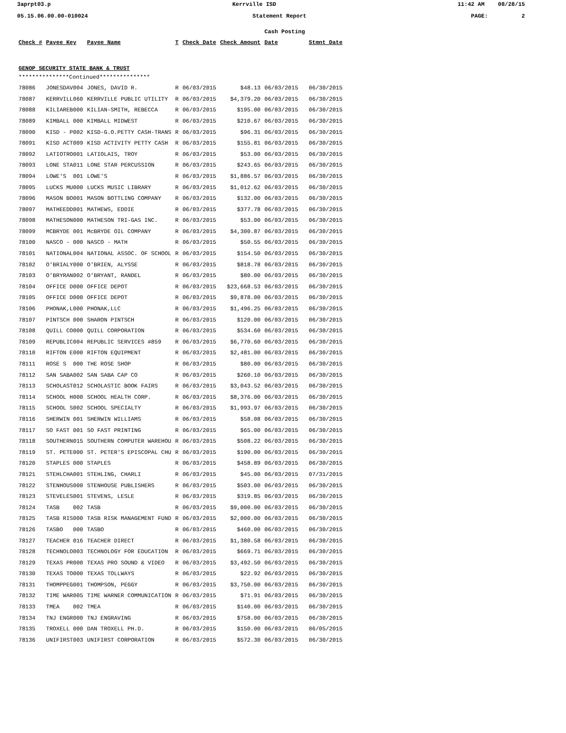3aprpt03.p Kerrville ISD 11:42 AM 08/28/15
05.15.06.00.00-010024 Statement Report PAGE: 2
| | | | | | | Cash Posting | |
| --- | --- | --- | --- | --- | --- | --- | --- |
| Check # | Payee Key | Payee Name | T | Check Date | Check Amount | Date | Stmnt Date |
| GENOP SECURITY STATE BANK & TRUST | | | | | | | |
| ***************Continued*************** | | | | | | | |
| 78086 | JONESDAV004 | JONES, DAVID R. | R | 06/03/2015 | $48.13 | 06/03/2015 | 06/30/2015 |
| 78087 | KERRVILL060 | KERRVILLE PUBLIC UTILITY | R | 06/03/2015 | $4,379.20 | 06/03/2015 | 06/30/2015 |
| 78088 | KILIAREB000 | KILIAN-SMITH, REBECCA | R | 06/03/2015 | $195.00 | 06/03/2015 | 06/30/2015 |
| 78089 | KIMBALL 000 | KIMBALL MIDWEST | R | 06/03/2015 | $210.67 | 06/03/2015 | 06/30/2015 |
| 78090 | KISD - P002 | KISD-G.O.PETTY CASH-TRANS | R | 06/03/2015 | $96.31 | 06/03/2015 | 06/30/2015 |
| 78091 | KISD ACT009 | KISD ACTIVITY PETTY CASH | R | 06/03/2015 | $155.81 | 06/03/2015 | 06/30/2015 |
| 78092 | LATIOTRO001 | LATIOLAIS, TROY | R | 06/03/2015 | $53.00 | 06/03/2015 | 06/30/2015 |
| 78093 | LONE STA011 | LONE STAR PERCUSSION | R | 06/03/2015 | $243.65 | 06/03/2015 | 06/30/2015 |
| 78094 | LOWE'S 001 | LOWE'S | R | 06/03/2015 | $1,886.57 | 06/03/2015 | 06/30/2015 |
| 78095 | LUCKS MU000 | LUCKS MUSIC LIBRARY | R | 06/03/2015 | $1,012.62 | 06/03/2015 | 06/30/2015 |
| 78096 | MASON BO001 | MASON BOTTLING COMPANY | R | 06/03/2015 | $132.00 | 06/03/2015 | 06/30/2015 |
| 78097 | MATHEEDD001 | MATHEWS, EDDIE | R | 06/03/2015 | $377.78 | 06/03/2015 | 06/30/2015 |
| 78098 | MATHESON000 | MATHESON TRI-GAS INC. | R | 06/03/2015 | $53.00 | 06/03/2015 | 06/30/2015 |
| 78099 | MCBRYDE 001 | McBRYDE OIL COMPANY | R | 06/03/2015 | $4,300.87 | 06/03/2015 | 06/30/2015 |
| 78100 | NASCO - 000 | NASCO - MATH | R | 06/03/2015 | $50.55 | 06/03/2015 | 06/30/2015 |
| 78101 | NATIONAL004 | NATIONAL ASSOC. OF SCHOOL | R | 06/03/2015 | $154.50 | 06/03/2015 | 06/30/2015 |
| 78102 | O'BRIALY000 | O'BRIEN, ALYSSE | R | 06/03/2015 | $818.78 | 06/03/2015 | 06/30/2015 |
| 78103 | O'BRYRAN002 | O'BRYANT, RANDEL | R | 06/03/2015 | $80.00 | 06/03/2015 | 06/30/2015 |
| 78104 | OFFICE D000 | OFFICE DEPOT | R | 06/03/2015 | $23,668.53 | 06/03/2015 | 06/30/2015 |
| 78105 | OFFICE D000 | OFFICE DEPOT | R | 06/03/2015 | $9,878.00 | 06/03/2015 | 06/30/2015 |
| 78106 | PHONAK,L000 | PHONAK,LLC | R | 06/03/2015 | $1,496.25 | 06/03/2015 | 06/30/2015 |
| 78107 | PINTSCH 000 | SHARON PINTSCH | R | 06/03/2015 | $120.00 | 06/03/2015 | 06/30/2015 |
| 78108 | QUILL CO000 | QUILL CORPORATION | R | 06/03/2015 | $534.60 | 06/03/2015 | 06/30/2015 |
| 78109 | REPUBLIC004 | REPUBLIC SERVICES #859 | R | 06/03/2015 | $6,770.60 | 06/03/2015 | 06/30/2015 |
| 78110 | RIFTON E000 | RIFTON EQUIPMENT | R | 06/03/2015 | $2,481.00 | 06/03/2015 | 06/30/2015 |
| 78111 | ROSE S 000 | THE ROSE SHOP | R | 06/03/2015 | $80.00 | 06/03/2015 | 06/30/2015 |
| 78112 | SAN SABA002 | SAN SABA CAP CO | R | 06/03/2015 | $260.10 | 06/03/2015 | 06/30/2015 |
| 78113 | SCHOLAST012 | SCHOLASTIC BOOK FAIRS | R | 06/03/2015 | $3,043.52 | 06/03/2015 | 06/30/2015 |
| 78114 | SCHOOL H000 | SCHOOL HEALTH CORP. | R | 06/03/2015 | $8,376.00 | 06/03/2015 | 06/30/2015 |
| 78115 | SCHOOL S002 | SCHOOL SPECIALTY | R | 06/03/2015 | $1,993.97 | 06/03/2015 | 06/30/2015 |
| 78116 | SHERWIN 001 | SHERWIN WILLIAMS | R | 06/03/2015 | $58.08 | 06/03/2015 | 06/30/2015 |
| 78117 | SO FAST 001 | SO FAST PRINTING | R | 06/03/2015 | $65.00 | 06/03/2015 | 06/30/2015 |
| 78118 | SOUTHERN015 | SOUTHERN COMPUTER WAREHOU | R | 06/03/2015 | $508.22 | 06/03/2015 | 06/30/2015 |
| 78119 | ST. PETE000 | ST. PETER'S EPISCOPAL CHU | R | 06/03/2015 | $190.00 | 06/03/2015 | 06/30/2015 |
| 78120 | STAPLES 000 | STAPLES | R | 06/03/2015 | $458.89 | 06/03/2015 | 06/30/2015 |
| 78121 | STEHLCHA001 | STEHLING, CHARLI | R | 06/03/2015 | $45.00 | 06/03/2015 | 07/31/2015 |
| 78122 | STENHOUS000 | STENHOUSE PUBLISHERS | R | 06/03/2015 | $503.00 | 06/03/2015 | 06/30/2015 |
| 78123 | STEVELES001 | STEVENS, LESLE | R | 06/03/2015 | $319.85 | 06/03/2015 | 06/30/2015 |
| 78124 | TASB 002 | TASB | R | 06/03/2015 | $9,000.00 | 06/03/2015 | 06/30/2015 |
| 78125 | TASB RIS000 | TASB RISK MANAGEMENT FUND | R | 06/03/2015 | $2,000.00 | 06/03/2015 | 06/30/2015 |
| 78126 | TASBO 000 | TASBO | R | 06/03/2015 | $460.00 | 06/03/2015 | 06/30/2015 |
| 78127 | TEACHER 016 | TEACHER DIRECT | R | 06/03/2015 | $1,380.58 | 06/03/2015 | 06/30/2015 |
| 78128 | TECHNOLO003 | TECHNOLOGY FOR EDUCATION | R | 06/03/2015 | $669.71 | 06/03/2015 | 06/30/2015 |
| 78129 | TEXAS PR000 | TEXAS PRO SOUND & VIDEO | R | 06/03/2015 | $3,492.50 | 06/03/2015 | 06/30/2015 |
| 78130 | TEXAS TO000 | TEXAS TOLLWAYS | R | 06/03/2015 | $22.92 | 06/03/2015 | 06/30/2015 |
| 78131 | THOMPPEG001 | THOMPSON, PEGGY | R | 06/03/2015 | $3,750.00 | 06/03/2015 | 06/30/2015 |
| 78132 | TIME WAR005 | TIME WARNER COMMUNICATION | R | 06/03/2015 | $71.91 | 06/03/2015 | 06/30/2015 |
| 78133 | TMEA 002 | TMEA | R | 06/03/2015 | $140.00 | 06/03/2015 | 06/30/2015 |
| 78134 | TNJ ENGR000 | TNJ ENGRAVING | R | 06/03/2015 | $758.00 | 06/03/2015 | 06/30/2015 |
| 78135 | TROXELL 000 | DAN TROXELL PH.D. | R | 06/03/2015 | $150.00 | 06/03/2015 | 06/05/2015 |
| 78136 | UNIFIRST003 | UNIFIRST CORPORATION | R | 06/03/2015 | $572.30 | 06/03/2015 | 06/30/2015 |